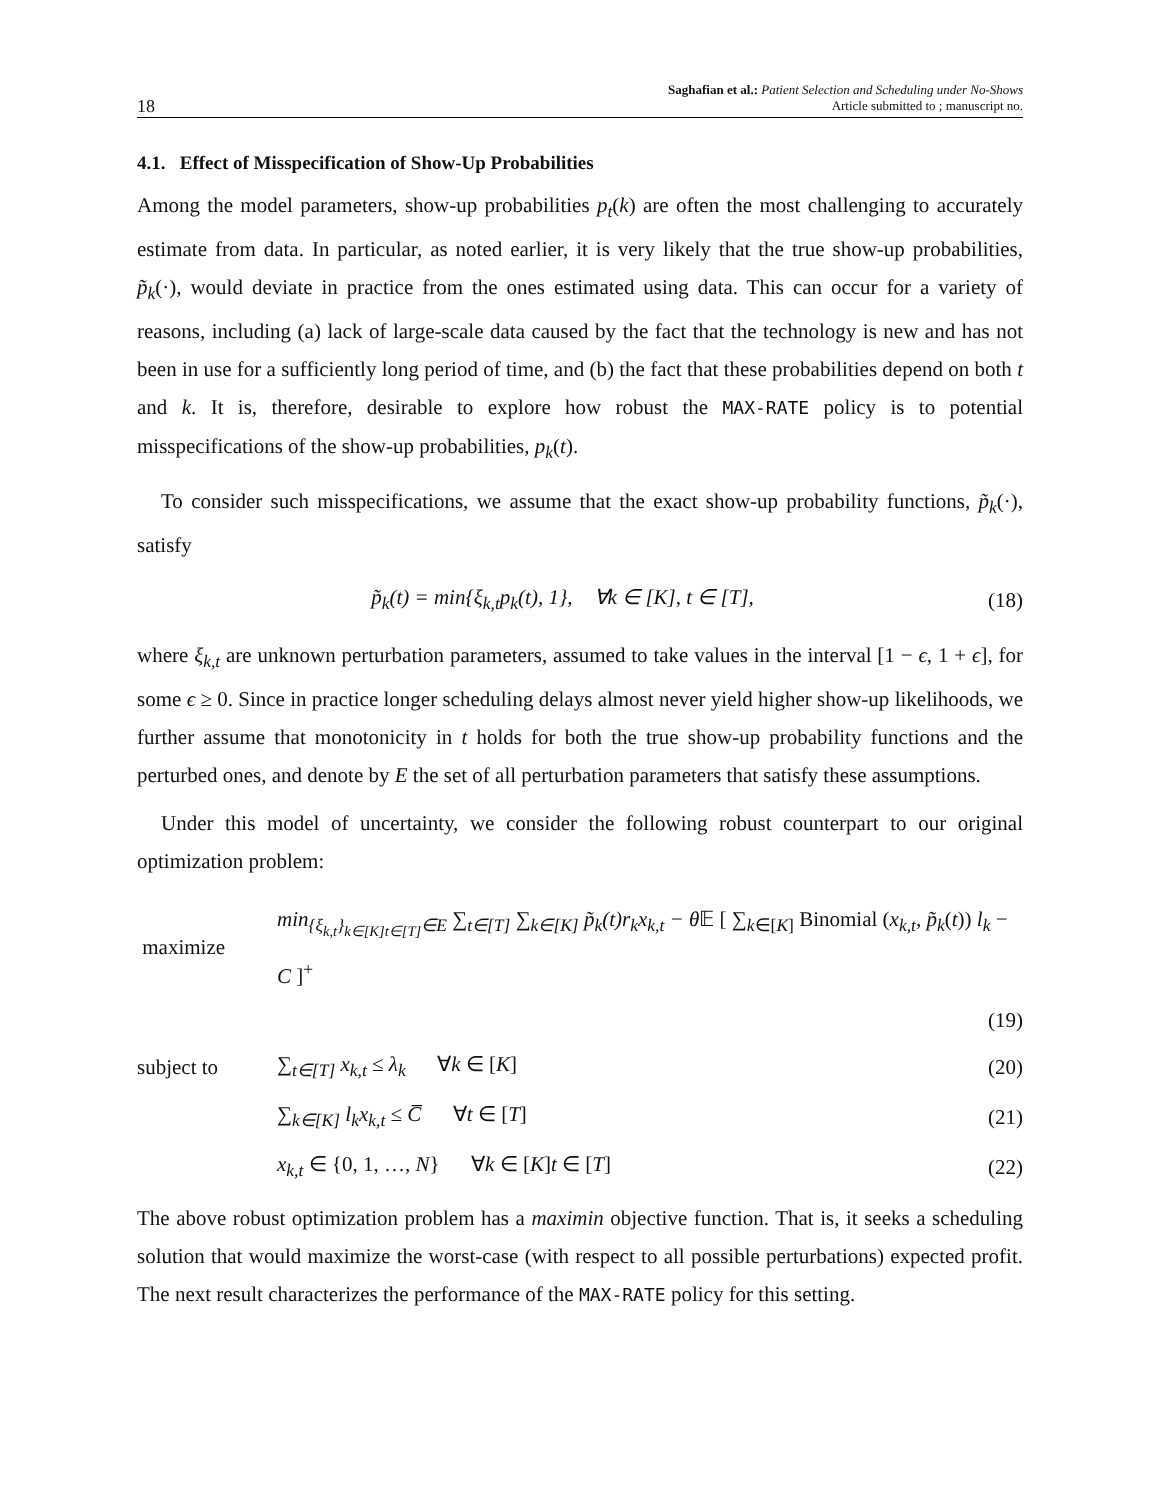18 Saghafian et al.: Patient Selection and Scheduling under No-Shows
Article submitted to ; manuscript no.
4.1. Effect of Misspecification of Show-Up Probabilities
Among the model parameters, show-up probabilities p<sub>t</sub>(k) are often the most challenging to accurately estimate from data. In particular, as noted earlier, it is very likely that the true show-up probabilities, p̃<sub>k</sub>(·), would deviate in practice from the ones estimated using data. This can occur for a variety of reasons, including (a) lack of large-scale data caused by the fact that the technology is new and has not been in use for a sufficiently long period of time, and (b) the fact that these probabilities depend on both t and k. It is, therefore, desirable to explore how robust the MAX-RATE policy is to potential misspecifications of the show-up probabilities, p<sub>k</sub>(t).
To consider such misspecifications, we assume that the exact show-up probability functions, p̃<sub>k</sub>(·), satisfy
p̃<sub>k</sub>(t) = min{ξ<sub>k,t</sub>p<sub>k</sub>(t), 1}, ∀k ∈ [K], t ∈ [T], (18)
where ξ<sub>k,t</sub> are unknown perturbation parameters, assumed to take values in the interval [1 − ϵ, 1 + ϵ], for some ϵ ≥ 0. Since in practice longer scheduling delays almost never yield higher show-up likelihoods, we further assume that monotonicity in t holds for both the true show-up probability functions and the perturbed ones, and denote by E the set of all perturbation parameters that satisfy these assumptions.
Under this model of uncertainty, we consider the following robust counterpart to our original optimization problem:
maximize min<sub>{ξ<sub>k,t</sub>}<sub>k∈[K]t∈[T]</sub>∈E</sub> ∑<sub>t∈[T]</sub> ∑<sub>k∈[K]</sub> p̃<sub>k</sub>(t)r<sub>k</sub>x<sub>k,t</sub> − θ 𝔼 [ ∑<sub>k∈[K]</sub> Binomial (x<sub>k,t</sub>, p̃<sub>k</sub>(t)) l<sub>k</sub> − C ]<sup>+</sup>
(19)
subject to ∑<sub>t∈[T]</sub> x<sub>k,t</sub> ≤ λ<sub>k</sub> ∀k ∈ [K] (20)
∑<sub>k∈[K]</sub> l<sub>k</sub>x<sub>k,t</sub> ≤ C̅ ∀t ∈ [T] (21)
x<sub>k,t</sub> ∈ {0, 1, …, N} ∀k ∈ [K]t ∈ [T] (22)
The above robust optimization problem has a maximin objective function. That is, it seeks a scheduling solution that would maximize the worst-case (with respect to all possible perturbations) expected profit. The next result characterizes the performance of the MAX-RATE policy for this setting.